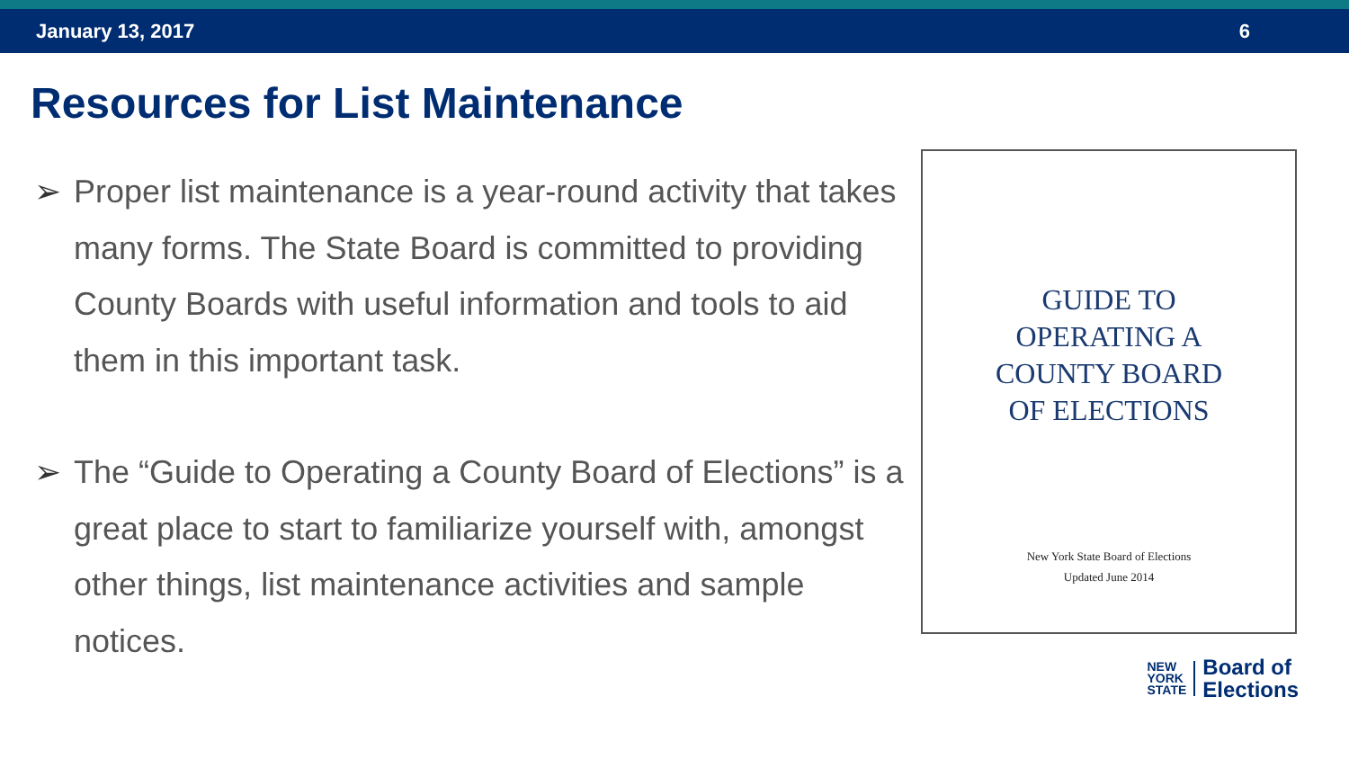January 13, 2017 6
Resources for List Maintenance
➢ Proper list maintenance is a year-round activity that takes many forms. The State Board is committed to providing County Boards with useful information and tools to aid them in this important task.
➢ The “Guide to Operating a County Board of Elections” is a great place to start to familiarize yourself with, amongst other things, list maintenance activities and sample notices.
GUIDE TO
OPERATING A
COUNTY BOARD
OF ELECTIONS
New York State Board of Elections
Updated June 2014
NEW
YORK
STATE
Board of
Elections